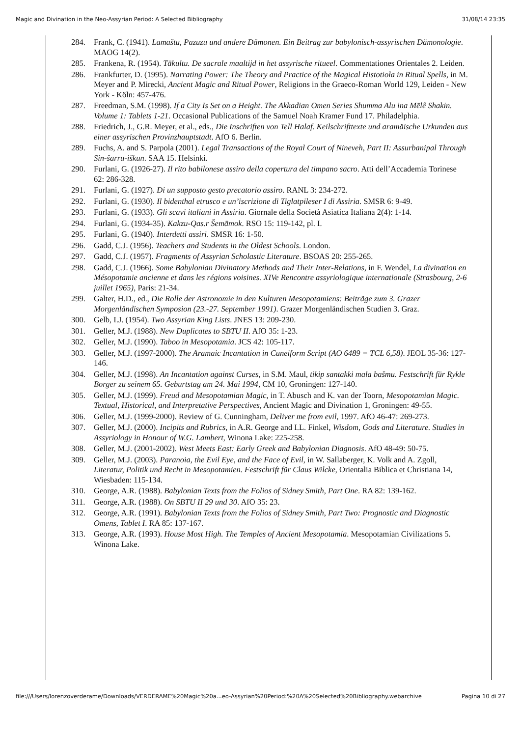Magic and Divination in the Neo-Assyrian Period: A Selected Bibliography 31/08/14 23:35
284. Frank, C. (1941). Lamaštu, Pazuzu und andere Dämonen. Ein Beitrag zur babylonisch-assyrischen Dämonologie. MAOG 14(2).
285. Frankena, R. (1954). Tākultu. De sacrale maaltijd in het assyrische ritueel. Commentationes Orientales 2. Leiden.
286. Frankfurter, D. (1995). Narrating Power: The Theory and Practice of the Magical Histotiola in Ritual Spells, in M. Meyer and P. Mirecki, Ancient Magic and Ritual Power, Religions in the Graeco-Roman World 129, Leiden - New York - Köln: 457-476.
287. Freedman, S.M. (1998). If a City Is Set on a Height. The Akkadian Omen Series Shumma Alu ina Mēlê Shakin. Volume 1: Tablets 1-21. Occasional Publications of the Samuel Noah Kramer Fund 17. Philadelphia.
288. Friedrich, J., G.R. Meyer, et al., eds., Die Inschriften von Tell Halaf. Keilschrifttexte und aramäische Urkunden aus einer assyrischen Provinzhauptstadt. AfO 6. Berlin.
289. Fuchs, A. and S. Parpola (2001). Legal Transactions of the Royal Court of Nineveh, Part II: Assurbanipal Through Sin-šarru-iškun. SAA 15. Helsinki.
290. Furlani, G. (1926-27). Il rito babilonese assiro della copertura del timpano sacro. Atti dell’Accademia Torinese 62: 286-328.
291. Furlani, G. (1927). Di un supposto gesto precatorio assiro. RANL 3: 234-272.
292. Furlani, G. (1930). Il bidenthal etrusco e un’iscrizione di Tiglatpileser I di Assiria. SMSR 6: 9-49.
293. Furlani, G. (1933). Gli scavi italiani in Assiria. Giornale della Società Asiatica Italiana 2(4): 1-14.
294. Furlani, G. (1934-35). Kakzu-Qas.r Šemāmok. RSO 15: 119-142, pl. I.
295. Furlani, G. (1940). Interdetti assiri. SMSR 16: 1-50.
296. Gadd, C.J. (1956). Teachers and Students in the Oldest Schools. London.
297. Gadd, C.J. (1957). Fragments of Assyrian Scholastic Literature. BSOAS 20: 255-265.
298. Gadd, C.J. (1966). Some Babylonian Divinatory Methods and Their Inter-Relations, in F. Wendel, La divination en Mésopotamie ancienne et dans les régions voisines. XIVe Rencontre assyriologique internationale (Strasbourg, 2-6 juillet 1965), Paris: 21-34.
299. Galter, H.D., ed., Die Rolle der Astronomie in den Kulturen Mesopotamiens: Beiträge zum 3. Grazer Morgenländischen Symposion (23.-27. September 1991). Grazer Morgenländischen Studien 3. Graz.
300. Gelb, I.J. (1954). Two Assyrian King Lists. JNES 13: 209-230.
301. Geller, M.J. (1988). New Duplicates to SBTU II. AfO 35: 1-23.
302. Geller, M.J. (1990). Taboo in Mesopotamia. JCS 42: 105-117.
303. Geller, M.J. (1997-2000). The Aramaic Incantation in Cuneiform Script (AO 6489 = TCL 6,58). JEOL 35-36: 127-146.
304. Geller, M.J. (1998). An Incantation against Curses, in S.M. Maul, tikip santakki mala bašmu. Festschrift für Rykle Borger zu seinem 65. Geburtstag am 24. Mai 1994, CM 10, Groningen: 127-140.
305. Geller, M.J. (1999). Freud and Mesopotamian Magic, in T. Abusch and K. van der Toorn, Mesopotamian Magic. Textual, Historical, and Interpretative Perspectives, Ancient Magic and Divination 1, Groningen: 49-55.
306. Geller, M.J. (1999-2000). Review of G. Cunningham, Deliver me from evil, 1997. AfO 46-47: 269-273.
307. Geller, M.J. (2000). Incipits and Rubrics, in A.R. George and I.L. Finkel, Wisdom, Gods and Literature. Studies in Assyriology in Honour of W.G. Lambert, Winona Lake: 225-258.
308. Geller, M.J. (2001-2002). West Meets East: Early Greek and Babylonian Diagnosis. AfO 48-49: 50-75.
309. Geller, M.J. (2003). Paranoia, the Evil Eye, and the Face of Evil, in W. Sallaberger, K. Volk and A. Zgoll, Literatur, Politik und Recht in Mesopotamien. Festschrift für Claus Wilcke, Orientalia Biblica et Christiana 14, Wiesbaden: 115-134.
310. George, A.R. (1988). Babylonian Texts from the Folios of Sidney Smith, Part One. RA 82: 139-162.
311. George, A.R. (1988). On SBTU II 29 und 30. AfO 35: 23.
312. George, A.R. (1991). Babylonian Texts from the Folios of Sidney Smith, Part Two: Prognostic and Diagnostic Omens, Tablet I. RA 85: 137-167.
313. George, A.R. (1993). House Most High. The Temples of Ancient Mesopotamia. Mesopotamian Civilizations 5. Winona Lake.
file:///Users/lorenzoverderame/Downloads/VERDERAME%20Magic%20a...eo-Assyrian%20Period:%20A%20Selected%20Bibliography.webarchive Pagina 10 di 27